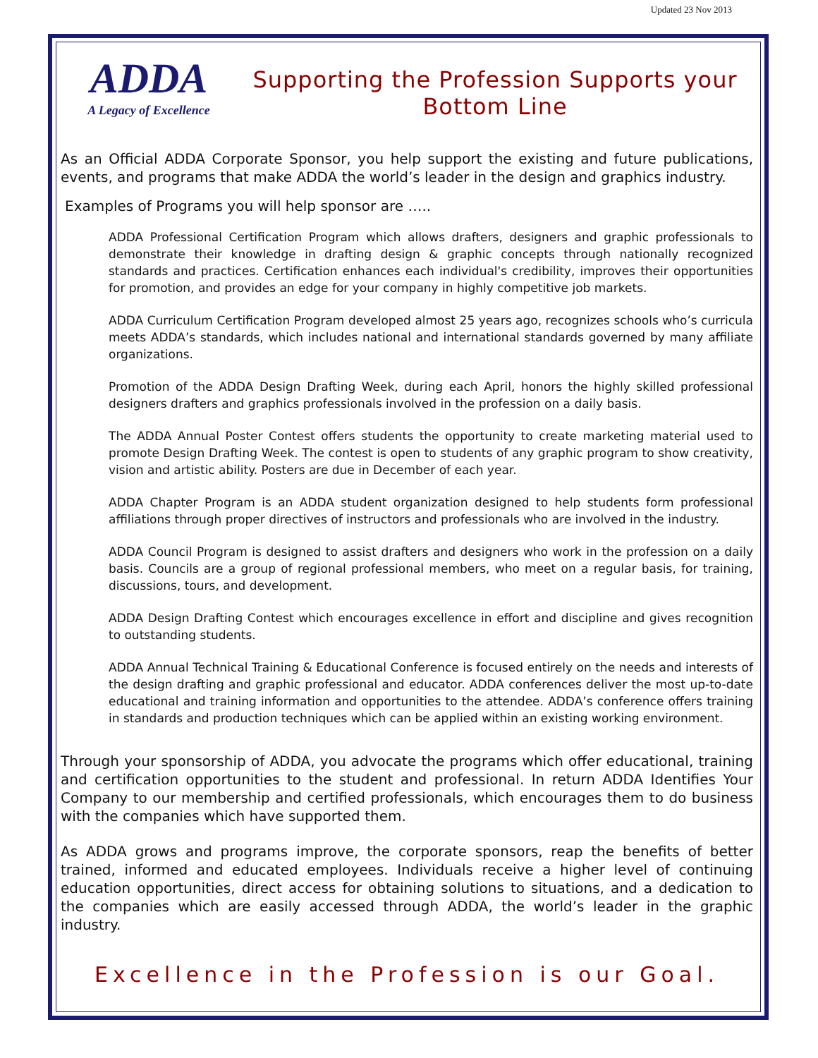Updated 23 Nov 2013
ADDA
A Legacy of Excellence
Supporting the Profession Supports your Bottom Line
As an Official ADDA Corporate Sponsor, you help support the existing and future publications, events, and programs that make ADDA the world’s leader in the design and graphics industry.
Examples of Programs you will help sponsor are …..
ADDA Professional Certification Program which allows drafters, designers and graphic professionals to demonstrate their knowledge in drafting design & graphic concepts through nationally recognized standards and practices. Certification enhances each individual's credibility, improves their opportunities for promotion, and provides an edge for your company in highly competitive job markets.
ADDA Curriculum Certification Program developed almost 25 years ago, recognizes schools who’s curricula meets ADDA’s standards, which includes national and international standards governed by many affiliate organizations.
Promotion of the ADDA Design Drafting Week, during each April, honors the highly skilled professional designers drafters and graphics professionals involved in the profession on a daily basis.
The ADDA Annual Poster Contest offers students the opportunity to create marketing material used to promote Design Drafting Week. The contest is open to students of any graphic program to show creativity, vision and artistic ability. Posters are due in December of each year.
ADDA Chapter Program is an ADDA student organization designed to help students form professional affiliations through proper directives of instructors and professionals who are involved in the industry.
ADDA Council Program is designed to assist drafters and designers who work in the profession on a daily basis. Councils are a group of regional professional members, who meet on a regular basis, for training, discussions, tours, and development.
ADDA Design Drafting Contest which encourages excellence in effort and discipline and gives recognition to outstanding students.
ADDA Annual Technical Training & Educational Conference is focused entirely on the needs and interests of the design drafting and graphic professional and educator. ADDA conferences deliver the most up-to-date educational and training information and opportunities to the attendee. ADDA’s conference offers training in standards and production techniques which can be applied within an existing working environment.
Through your sponsorship of ADDA, you advocate the programs which offer educational, training and certification opportunities to the student and professional. In return ADDA Identifies Your Company to our membership and certified professionals, which encourages them to do business with the companies which have supported them.
As ADDA grows and programs improve, the corporate sponsors, reap the benefits of better trained, informed and educated employees. Individuals receive a higher level of continuing education opportunities, direct access for obtaining solutions to situations, and a dedication to the companies which are easily accessed through ADDA, the world’s leader in the graphic industry.
Excellence in the Profession is our Goal.